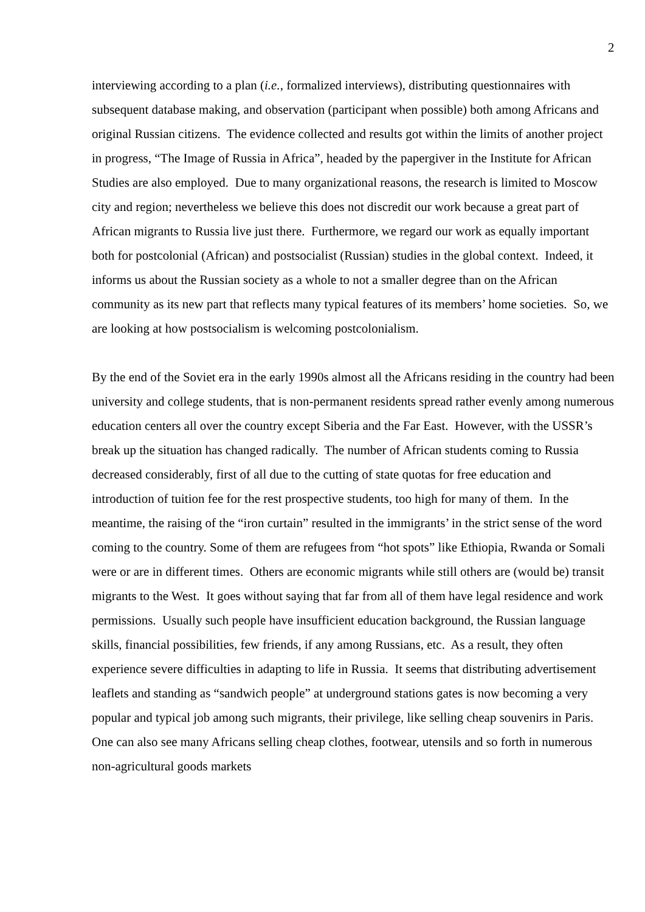2
interviewing according to a plan (i.e., formalized interviews), distributing questionnaires with subsequent database making, and observation (participant when possible) both among Africans and original Russian citizens. The evidence collected and results got within the limits of another project in progress, “The Image of Russia in Africa”, headed by the papergiver in the Institute for African Studies are also employed. Due to many organizational reasons, the research is limited to Moscow city and region; nevertheless we believe this does not discredit our work because a great part of African migrants to Russia live just there. Furthermore, we regard our work as equally important both for postcolonial (African) and postsocialist (Russian) studies in the global context. Indeed, it informs us about the Russian society as a whole to not a smaller degree than on the African community as its new part that reflects many typical features of its members’ home societies. So, we are looking at how postsocialism is welcoming postcolonialism.
By the end of the Soviet era in the early 1990s almost all the Africans residing in the country had been university and college students, that is non-permanent residents spread rather evenly among numerous education centers all over the country except Siberia and the Far East. However, with the USSR’s break up the situation has changed radically. The number of African students coming to Russia decreased considerably, first of all due to the cutting of state quotas for free education and introduction of tuition fee for the rest prospective students, too high for many of them. In the meantime, the raising of the “iron curtain” resulted in the immigrants’ in the strict sense of the word coming to the country. Some of them are refugees from “hot spots” like Ethiopia, Rwanda or Somali were or are in different times. Others are economic migrants while still others are (would be) transit migrants to the West. It goes without saying that far from all of them have legal residence and work permissions. Usually such people have insufficient education background, the Russian language skills, financial possibilities, few friends, if any among Russians, etc. As a result, they often experience severe difficulties in adapting to life in Russia. It seems that distributing advertisement leaflets and standing as “sandwich people” at underground stations gates is now becoming a very popular and typical job among such migrants, their privilege, like selling cheap souvenirs in Paris. One can also see many Africans selling cheap clothes, footwear, utensils and so forth in numerous non-agricultural goods markets